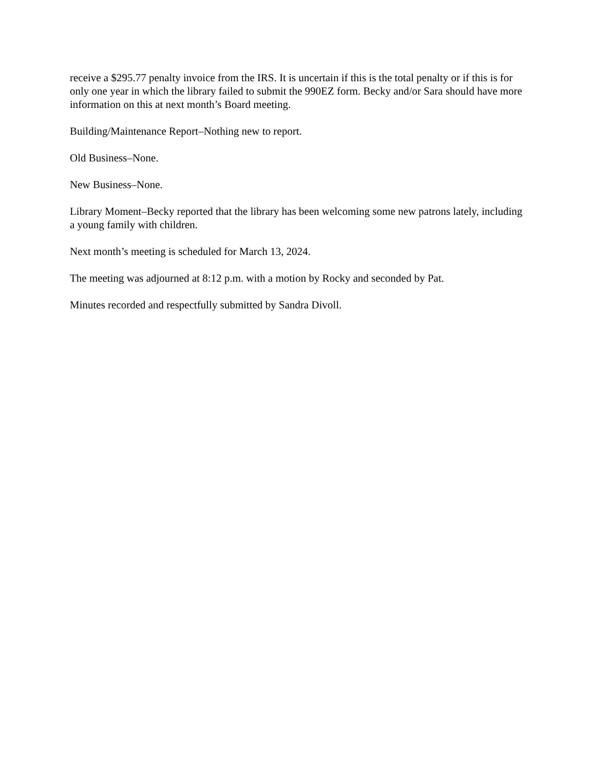receive a $295.77 penalty invoice from the IRS. It is uncertain if this is the total penalty or if this is for only one year in which the library failed to submit the 990EZ form. Becky and/or Sara should have more information on this at next month’s Board meeting.
Building/Maintenance Report–Nothing new to report.
Old Business–None.
New Business–None.
Library Moment–Becky reported that the library has been welcoming some new patrons lately, including a young family with children.
Next month’s meeting is scheduled for March 13, 2024.
The meeting was adjourned at 8:12 p.m. with a motion by Rocky and seconded by Pat.
Minutes recorded and respectfully submitted by Sandra Divoll.